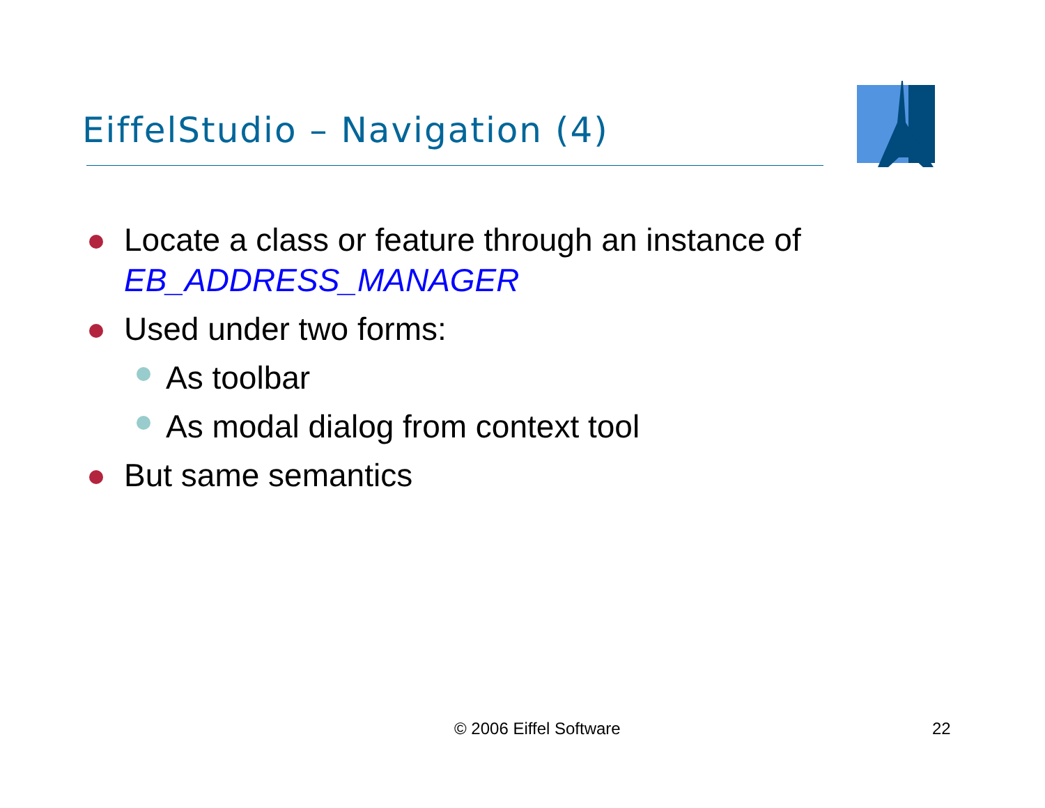EiffelStudio – Navigation (4)
Locate a class or feature through an instance of EB_ADDRESS_MANAGER
Used under two forms:
As toolbar
As modal dialog from context tool
But same semantics
© 2006 Eiffel Software 22